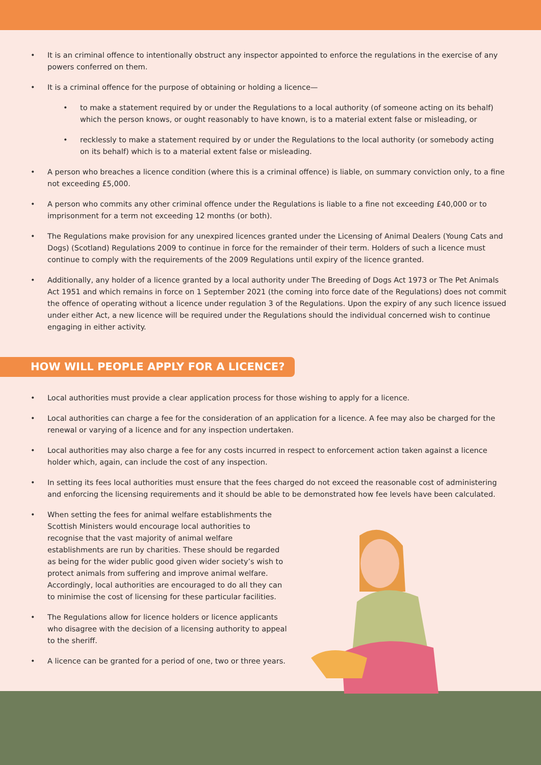• It is an criminal offence to intentionally obstruct any inspector appointed to enforce the regulations in the exercise of any powers conferred on them.
• It is a criminal offence for the purpose of obtaining or holding a licence—
• to make a statement required by or under the Regulations to a local authority (of someone acting on its behalf) which the person knows, or ought reasonably to have known, is to a material extent false or misleading, or
• recklessly to make a statement required by or under the Regulations to the local authority (or somebody acting on its behalf) which is to a material extent false or misleading.
• A person who breaches a licence condition (where this is a criminal offence) is liable, on summary conviction only, to a fine not exceeding £5,000.
• A person who commits any other criminal offence under the Regulations is liable to a fine not exceeding £40,000 or to imprisonment for a term not exceeding 12 months (or both).
• The Regulations make provision for any unexpired licences granted under the Licensing of Animal Dealers (Young Cats and Dogs) (Scotland) Regulations 2009 to continue in force for the remainder of their term. Holders of such a licence must continue to comply with the requirements of the 2009 Regulations until expiry of the licence granted.
• Additionally, any holder of a licence granted by a local authority under The Breeding of Dogs Act 1973 or The Pet Animals Act 1951 and which remains in force on 1 September 2021 (the coming into force date of the Regulations) does not commit the offence of operating without a licence under regulation 3 of the Regulations. Upon the expiry of any such licence issued under either Act, a new licence will be required under the Regulations should the individual concerned wish to continue engaging in either activity.
HOW WILL PEOPLE APPLY FOR A LICENCE?
• Local authorities must provide a clear application process for those wishing to apply for a licence.
• Local authorities can charge a fee for the consideration of an application for a licence. A fee may also be charged for the renewal or varying of a licence and for any inspection undertaken.
• Local authorities may also charge a fee for any costs incurred in respect to enforcement action taken against a licence holder which, again, can include the cost of any inspection.
• In setting its fees local authorities must ensure that the fees charged do not exceed the reasonable cost of administering and enforcing the licensing requirements and it should be able to be demonstrated how fee levels have been calculated.
• When setting the fees for animal welfare establishments the Scottish Ministers would encourage local authorities to recognise that the vast majority of animal welfare establishments are run by charities. These should be regarded as being for the wider public good given wider society’s wish to protect animals from suffering and improve animal welfare. Accordingly, local authorities are encouraged to do all they can to minimise the cost of licensing for these particular facilities.
• The Regulations allow for licence holders or licence applicants who disagree with the decision of a licensing authority to appeal to the sheriff.
• A licence can be granted for a period of one, two or three years.